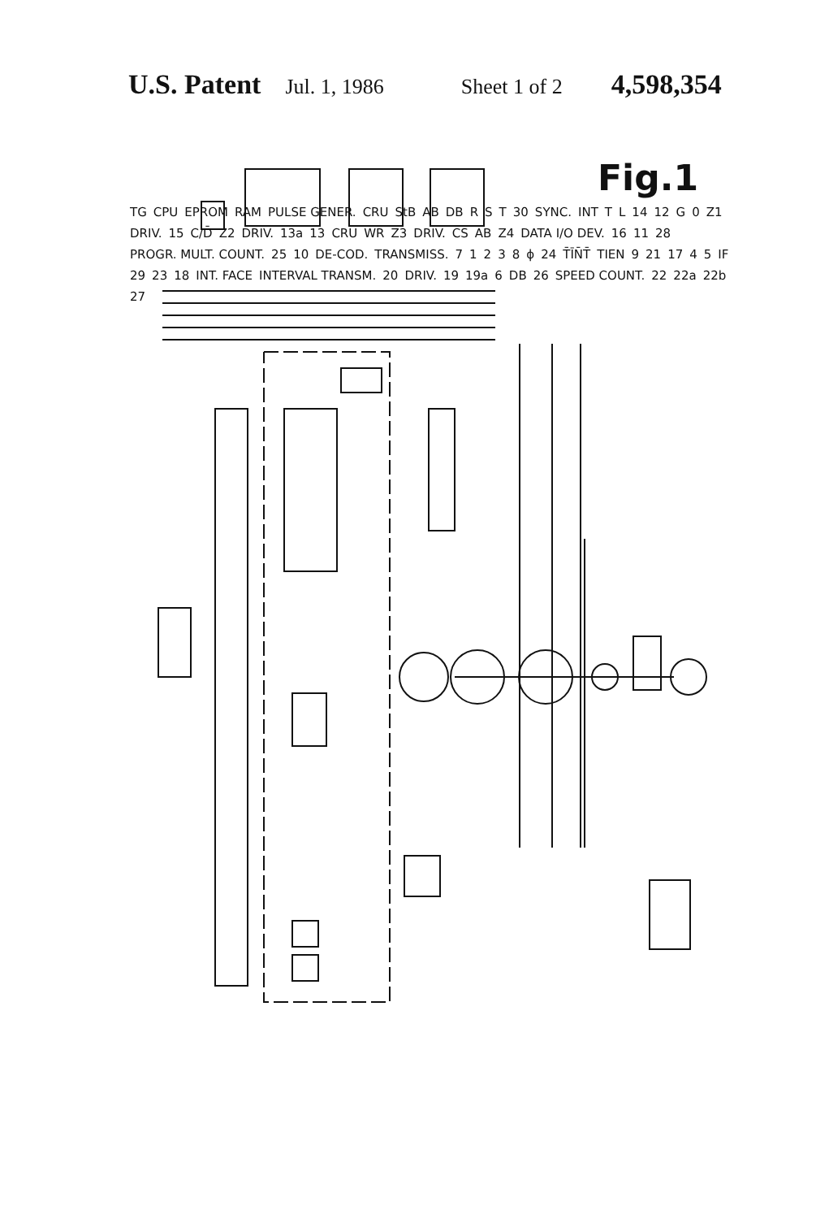U.S. Patent Jul. 1, 1986 Sheet 1 of 2 4,598,354
Fig.1 TG CPU EPROM RAM PULSE GENER. CRU StB AB DB R S T 30 SYNC. INT T L 14 12 G 0 Z1 DRIV. 15 C/D̄ Z2 DRIV. 13a 13 CRU W̄R̄ Z3 DRIV. C̄S̄ AB Z4 DATA I/O DEV. 16 11 28 PROGR. MULT. COUNT. 25 10 DE-COD. TRANSMISS. 71238 ϕ 24 T̄ĪN̄T̄ TIEN 9 21 17 4 5 IF 29 23 18 INT. FACE INTERVAL TRANSM. 20 DRIV. 19 19a 6 DB 26 SPEED COUNT. 22 22a 22b 27